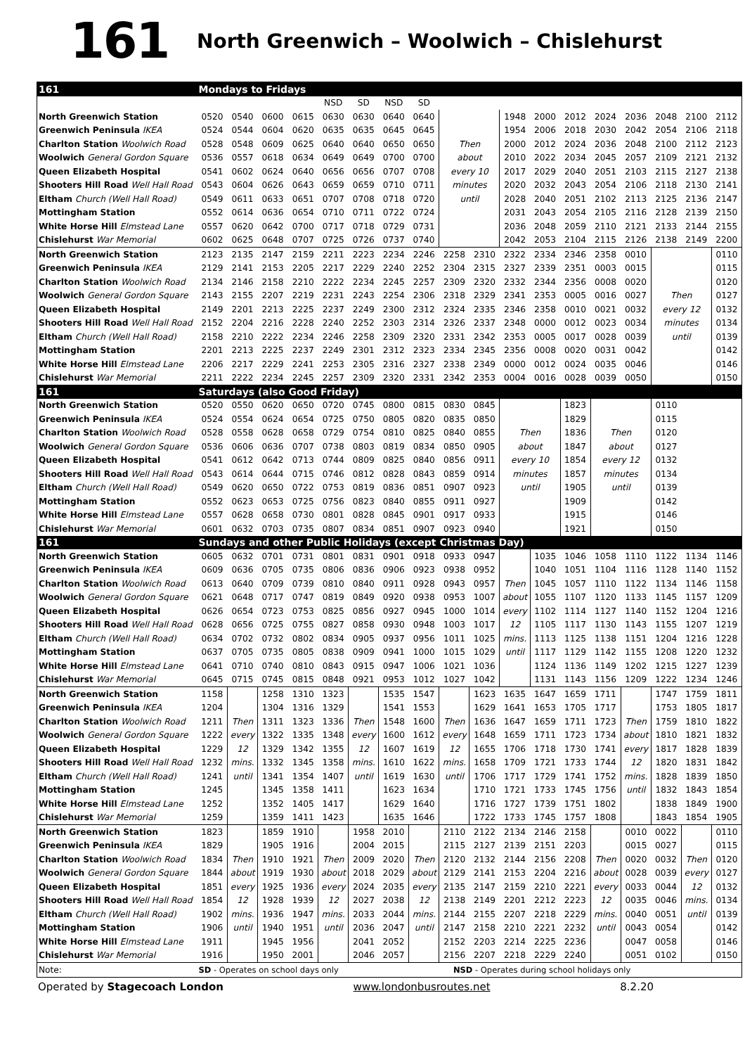161
North Greenwich – Woolwich – Chislehurst
| 161 | Mondays to Fridays | | | | | | | | | | | | | | | | | |
| | | | | | NSD | SD | NSD | SD | | | | | | | | | | |
| North Greenwich Station | 0520 | 0540 | 0600 | 0615 | 0630 | 0630 | 0640 | 0640 | | | 1948 | 2000 | 2012 | 2024 | 2036 | 2048 | 2100 | 2112 |
| Greenwich Peninsula IKEA | 0524 | 0544 | 0604 | 0620 | 0635 | 0635 | 0645 | 0645 | | | 1954 | 2006 | 2018 | 2030 | 2042 | 2054 | 2106 | 2118 |
| Charlton Station Woolwich Road | 0528 | 0548 | 0609 | 0625 | 0640 | 0640 | 0650 | 0650 | Then | | 2000 | 2012 | 2024 | 2036 | 2048 | 2100 | 2112 | 2123 |
| Woolwich General Gordon Square | 0536 | 0557 | 0618 | 0634 | 0649 | 0649 | 0700 | 0700 | about | | 2010 | 2022 | 2034 | 2045 | 2057 | 2109 | 2121 | 2132 |
| Queen Elizabeth Hospital | 0541 | 0602 | 0624 | 0640 | 0656 | 0656 | 0707 | 0708 | every 10 | | 2017 | 2029 | 2040 | 2051 | 2103 | 2115 | 2127 | 2138 |
| Shooters Hill Road Well Hall Road | 0543 | 0604 | 0626 | 0643 | 0659 | 0659 | 0710 | 0711 | minutes | | 2020 | 2032 | 2043 | 2054 | 2106 | 2118 | 2130 | 2141 |
| Eltham Church (Well Hall Road) | 0549 | 0611 | 0633 | 0651 | 0707 | 0708 | 0718 | 0720 | until | | 2028 | 2040 | 2051 | 2102 | 2113 | 2125 | 2136 | 2147 |
| Mottingham Station | 0552 | 0614 | 0636 | 0654 | 0710 | 0711 | 0722 | 0724 | | | 2031 | 2043 | 2054 | 2105 | 2116 | 2128 | 2139 | 2150 |
| White Horse Hill Elmstead Lane | 0557 | 0620 | 0642 | 0700 | 0717 | 0718 | 0729 | 0731 | | | 2036 | 2048 | 2059 | 2110 | 2121 | 2133 | 2144 | 2155 |
| Chislehurst War Memorial | 0602 | 0625 | 0648 | 0707 | 0725 | 0726 | 0737 | 0740 | | | 2042 | 2053 | 2104 | 2115 | 2126 | 2138 | 2149 | 2200 |
| North Greenwich Station | 2123 | 2135 | 2147 | 2159 | 2211 | 2223 | 2234 | 2246 | 2258 | 2310 | 2322 | 2334 | 2346 | 2358 | 0010 | | | 0110 |
| Greenwich Peninsula IKEA | 2129 | 2141 | 2153 | 2205 | 2217 | 2229 | 2240 | 2252 | 2304 | 2315 | 2327 | 2339 | 2351 | 0003 | 0015 | | | 0115 |
| Charlton Station Woolwich Road | 2134 | 2146 | 2158 | 2210 | 2222 | 2234 | 2245 | 2257 | 2309 | 2320 | 2332 | 2344 | 2356 | 0008 | 0020 | | | 0120 |
| Woolwich General Gordon Square | 2143 | 2155 | 2207 | 2219 | 2231 | 2243 | 2254 | 2306 | 2318 | 2329 | 2341 | 2353 | 0005 | 0016 | 0027 | Then | | 0127 |
| Queen Elizabeth Hospital | 2149 | 2201 | 2213 | 2225 | 2237 | 2249 | 2300 | 2312 | 2324 | 2335 | 2346 | 2358 | 0010 | 0021 | 0032 | every 12 | | 0132 |
| Shooters Hill Road Well Hall Road | 2152 | 2204 | 2216 | 2228 | 2240 | 2252 | 2303 | 2314 | 2326 | 2337 | 2348 | 0000 | 0012 | 0023 | 0034 | minutes | | 0134 |
| Eltham Church (Well Hall Road) | 2158 | 2210 | 2222 | 2234 | 2246 | 2258 | 2309 | 2320 | 2331 | 2342 | 2353 | 0005 | 0017 | 0028 | 0039 | until | | 0139 |
| Mottingham Station | 2201 | 2213 | 2225 | 2237 | 2249 | 2301 | 2312 | 2323 | 2334 | 2345 | 2356 | 0008 | 0020 | 0031 | 0042 | | | 0142 |
| White Horse Hill Elmstead Lane | 2206 | 2217 | 2229 | 2241 | 2253 | 2305 | 2316 | 2327 | 2338 | 2349 | 0000 | 0012 | 0024 | 0035 | 0046 | | | 0146 |
| Chislehurst War Memorial | 2211 | 2222 | 2234 | 2245 | 2257 | 2309 | 2320 | 2331 | 2342 | 2353 | 0004 | 0016 | 0028 | 0039 | 0050 | | | 0150 |
| 161 | Saturdays (also Good Friday) | | | | | | | | | | | | | | | | | |
| North Greenwich Station | 0520 | 0550 | 0620 | 0650 | 0720 | 0745 | 0800 | 0815 | 0830 | 0845 | | | 1823 | | | 0110 | | |
| Greenwich Peninsula IKEA | 0524 | 0554 | 0624 | 0654 | 0725 | 0750 | 0805 | 0820 | 0835 | 0850 | | | 1829 | | | 0115 | | |
| Charlton Station Woolwich Road | 0528 | 0558 | 0628 | 0658 | 0729 | 0754 | 0810 | 0825 | 0840 | 0855 | Then | | 1836 | Then | | 0120 | | |
| Woolwich General Gordon Square | 0536 | 0606 | 0636 | 0707 | 0738 | 0803 | 0819 | 0834 | 0850 | 0905 | about | | 1847 | about | | 0127 | | |
| Queen Elizabeth Hospital | 0541 | 0612 | 0642 | 0713 | 0744 | 0809 | 0825 | 0840 | 0856 | 0911 | every 10 | | 1854 | every 12 | | 0132 | | |
| Shooters Hill Road Well Hall Road | 0543 | 0614 | 0644 | 0715 | 0746 | 0812 | 0828 | 0843 | 0859 | 0914 | minutes | | 1857 | minutes | | 0134 | | |
| Eltham Church (Well Hall Road) | 0549 | 0620 | 0650 | 0722 | 0753 | 0819 | 0836 | 0851 | 0907 | 0923 | until | | 1905 | until | | 0139 | | |
| Mottingham Station | 0552 | 0623 | 0653 | 0725 | 0756 | 0823 | 0840 | 0855 | 0911 | 0927 | | | 1909 | | | 0142 | | |
| White Horse Hill Elmstead Lane | 0557 | 0628 | 0658 | 0730 | 0801 | 0828 | 0845 | 0901 | 0917 | 0933 | | | 1915 | | | 0146 | | |
| Chislehurst War Memorial | 0601 | 0632 | 0703 | 0735 | 0807 | 0834 | 0851 | 0907 | 0923 | 0940 | | | 1921 | | | 0150 | | |
| 161 | Sundays and other Public Holidays (except Christmas Day) | | | | | | | | | | | | | | | | | |
| North Greenwich Station | 0605 | 0632 | 0701 | 0731 | 0801 | 0831 | 0901 | 0918 | 0933 | 0947 | | 1035 | 1046 | 1058 | 1110 | 1122 | 1134 | 1146 |
| Greenwich Peninsula IKEA | 0609 | 0636 | 0705 | 0735 | 0806 | 0836 | 0906 | 0923 | 0938 | 0952 | | 1040 | 1051 | 1104 | 1116 | 1128 | 1140 | 1152 |
| Charlton Station Woolwich Road | 0613 | 0640 | 0709 | 0739 | 0810 | 0840 | 0911 | 0928 | 0943 | 0957 | Then | 1045 | 1057 | 1110 | 1122 | 1134 | 1146 | 1158 |
| Woolwich General Gordon Square | 0621 | 0648 | 0717 | 0747 | 0819 | 0849 | 0920 | 0938 | 0953 | 1007 | about | 1055 | 1107 | 1120 | 1133 | 1145 | 1157 | 1209 |
| Queen Elizabeth Hospital | 0626 | 0654 | 0723 | 0753 | 0825 | 0856 | 0927 | 0945 | 1000 | 1014 | every | 1102 | 1114 | 1127 | 1140 | 1152 | 1204 | 1216 |
| Shooters Hill Road Well Hall Road | 0628 | 0656 | 0725 | 0755 | 0827 | 0858 | 0930 | 0948 | 1003 | 1017 | 12 | 1105 | 1117 | 1130 | 1143 | 1155 | 1207 | 1219 |
| Eltham Church (Well Hall Road) | 0634 | 0702 | 0732 | 0802 | 0834 | 0905 | 0937 | 0956 | 1011 | 1025 | mins. | 1113 | 1125 | 1138 | 1151 | 1204 | 1216 | 1228 |
| Mottingham Station | 0637 | 0705 | 0735 | 0805 | 0838 | 0909 | 0941 | 1000 | 1015 | 1029 | until | 1117 | 1129 | 1142 | 1155 | 1208 | 1220 | 1232 |
| White Horse Hill Elmstead Lane | 0641 | 0710 | 0740 | 0810 | 0843 | 0915 | 0947 | 1006 | 1021 | 1036 | | 1124 | 1136 | 1149 | 1202 | 1215 | 1227 | 1239 |
| Chislehurst War Memorial | 0645 | 0715 | 0745 | 0815 | 0848 | 0921 | 0953 | 1012 | 1027 | 1042 | | 1131 | 1143 | 1156 | 1209 | 1222 | 1234 | 1246 |
| North Greenwich Station | 1158 | | 1258 | 1310 | 1323 | | 1535 | 1547 | | 1623 | 1635 | 1647 | 1659 | 1711 | | 1747 | 1759 | 1811 |
| Greenwich Peninsula IKEA | 1204 | | 1304 | 1316 | 1329 | | 1541 | 1553 | | 1629 | 1641 | 1653 | 1705 | 1717 | | 1753 | 1805 | 1817 |
| Charlton Station Woolwich Road | 1211 | Then | 1311 | 1323 | 1336 | Then | 1548 | 1600 | Then | 1636 | 1647 | 1659 | 1711 | 1723 | Then | 1759 | 1810 | 1822 |
| Woolwich General Gordon Square | 1222 | every | 1322 | 1335 | 1348 | every | 1600 | 1612 | every | 1648 | 1659 | 1711 | 1723 | 1734 | about | 1810 | 1821 | 1832 |
| Queen Elizabeth Hospital | 1229 | 12 | 1329 | 1342 | 1355 | 12 | 1607 | 1619 | 12 | 1655 | 1706 | 1718 | 1730 | 1741 | every | 1817 | 1828 | 1839 |
| Shooters Hill Road Well Hall Road | 1232 | mins. | 1332 | 1345 | 1358 | mins. | 1610 | 1622 | mins. | 1658 | 1709 | 1721 | 1733 | 1744 | 12 | 1820 | 1831 | 1842 |
| Eltham Church (Well Hall Road) | 1241 | until | 1341 | 1354 | 1407 | until | 1619 | 1630 | until | 1706 | 1717 | 1729 | 1741 | 1752 | mins. | 1828 | 1839 | 1850 |
| Mottingham Station | 1245 | | 1345 | 1358 | 1411 | | 1623 | 1634 | | 1710 | 1721 | 1733 | 1745 | 1756 | until | 1832 | 1843 | 1854 |
| White Horse Hill Elmstead Lane | 1252 | | 1352 | 1405 | 1417 | | 1629 | 1640 | | 1716 | 1727 | 1739 | 1751 | 1802 | | 1838 | 1849 | 1900 |
| Chislehurst War Memorial | 1259 | | 1359 | 1411 | 1423 | | 1635 | 1646 | | 1722 | 1733 | 1745 | 1757 | 1808 | | 1843 | 1854 | 1905 |
| North Greenwich Station | 1823 | | 1859 | 1910 | | 1958 | 2010 | | 2110 | 2122 | 2134 | 2146 | 2158 | | 0010 | 0022 | | 0110 |
| Greenwich Peninsula IKEA | 1829 | | 1905 | 1916 | | 2004 | 2015 | | 2115 | 2127 | 2139 | 2151 | 2203 | | 0015 | 0027 | | 0115 |
| Charlton Station Woolwich Road | 1834 | Then | 1910 | 1921 | Then | 2009 | 2020 | Then | 2120 | 2132 | 2144 | 2156 | 2208 | Then | 0020 | 0032 | Then | 0120 |
| Woolwich General Gordon Square | 1844 | about | 1919 | 1930 | about | 2018 | 2029 | about | 2129 | 2141 | 2153 | 2204 | 2216 | about | 0028 | 0039 | every | 0127 |
| Queen Elizabeth Hospital | 1851 | every | 1925 | 1936 | every | 2024 | 2035 | every | 2135 | 2147 | 2159 | 2210 | 2221 | every | 0033 | 0044 | 12 | 0132 |
| Shooters Hill Road Well Hall Road | 1854 | 12 | 1928 | 1939 | 12 | 2027 | 2038 | 12 | 2138 | 2149 | 2201 | 2212 | 2223 | 12 | 0035 | 0046 | mins. | 0134 |
| Eltham Church (Well Hall Road) | 1902 | mins. | 1936 | 1947 | mins. | 2033 | 2044 | mins. | 2144 | 2155 | 2207 | 2218 | 2229 | mins. | 0040 | 0051 | until | 0139 |
| Mottingham Station | 1906 | until | 1940 | 1951 | until | 2036 | 2047 | until | 2147 | 2158 | 2210 | 2221 | 2232 | until | 0043 | 0054 | | 0142 |
| White Horse Hill Elmstead Lane | 1911 | | 1945 | 1956 | | 2041 | 2052 | | 2152 | 2203 | 2214 | 2225 | 2236 | | 0047 | 0058 | | 0146 |
| Chislehurst War Memorial | 1916 | | 1950 | 2001 | | 2046 | 2057 | | 2156 | 2207 | 2218 | 2229 | 2240 | | 0051 | 0102 | | 0150 |
| Note: | SD - Operates on school days only | | | | | | | | NSD - Operates during school holidays only | | | | | | | | | |
Operated by Stagecoach London www.londonbusroutes.net 8.2.20